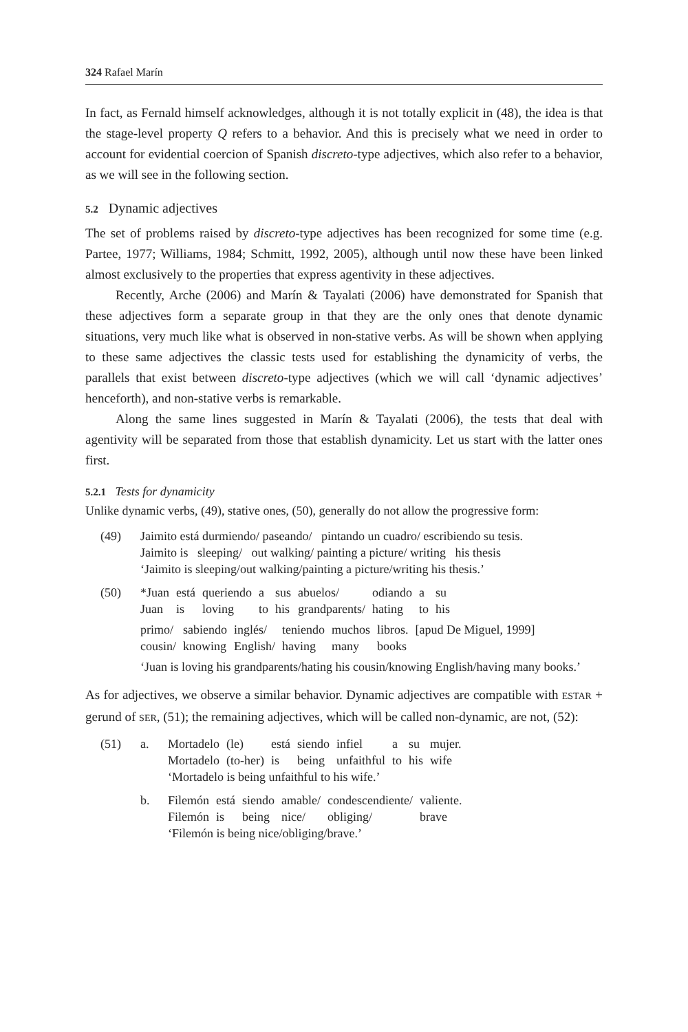324 Rafael Marín
In fact, as Fernald himself acknowledges, although it is not totally explicit in (48), the idea is that the stage-level property Q refers to a behavior. And this is precisely what we need in order to account for evidential coercion of Spanish discreto-type adjectives, which also refer to a behavior, as we will see in the following section.
5.2 Dynamic adjectives
The set of problems raised by discreto-type adjectives has been recognized for some time (e.g. Partee, 1977; Williams, 1984; Schmitt, 1992, 2005), although until now these have been linked almost exclusively to the properties that express agentivity in these adjectives.
Recently, Arche (2006) and Marín & Tayalati (2006) have demonstrated for Spanish that these adjectives form a separate group in that they are the only ones that denote dynamic situations, very much like what is observed in non-stative verbs. As will be shown when applying to these same adjectives the classic tests used for establishing the dynamicity of verbs, the parallels that exist between discreto-type adjectives (which we will call ‘dynamic adjectives’ henceforth), and non-stative verbs is remarkable.
Along the same lines suggested in Marín & Tayalati (2006), the tests that deal with agentivity will be separated from those that establish dynamicity. Let us start with the latter ones first.
5.2.1 Tests for dynamicity
Unlike dynamic verbs, (49), stative ones, (50), generally do not allow the progressive form:
(49) Jaimito está durmiendo/ paseando/ pintando un cuadro/ escribiendo su tesis.
Jaimito is sleeping/ out walking/ painting a picture/ writing his thesis
‘Jaimito is sleeping/out walking/painting a picture/writing his thesis.’
(50)
| *Juan | está | queriendo | a | sus | abuelos/ | odiando | a | su |
| Juan | is | loving | to | his | grandparents/ | hating | to | his |
| primo/ | sabiendo | inglés/ | teniendo | muchos | libros. | [apud De Miguel, 1999] |
| cousin/ | knowing | English/ | having | many | books | |
‘Juan is loving his grandparents/hating his cousin/knowing English/having many books.’
As for adjectives, we observe a similar behavior. Dynamic adjectives are compatible with ESTAR + gerund of SER, (51); the remaining adjectives, which will be called non-dynamic, are not, (52):
(51) a.
| Mortadelo | (le) | está | siendo | infiel | a | su | mujer. |
| Mortadelo | (to-her) | is | being | unfaithful | to | his | wife |
‘Mortadelo is being unfaithful to his wife.’
b.
| Filemón | está | siendo | amable/ | condescendiente/ | valiente. |
| Filemón | is | being | nice/ | obliging/ | brave |
‘Filemón is being nice/obliging/brave.’